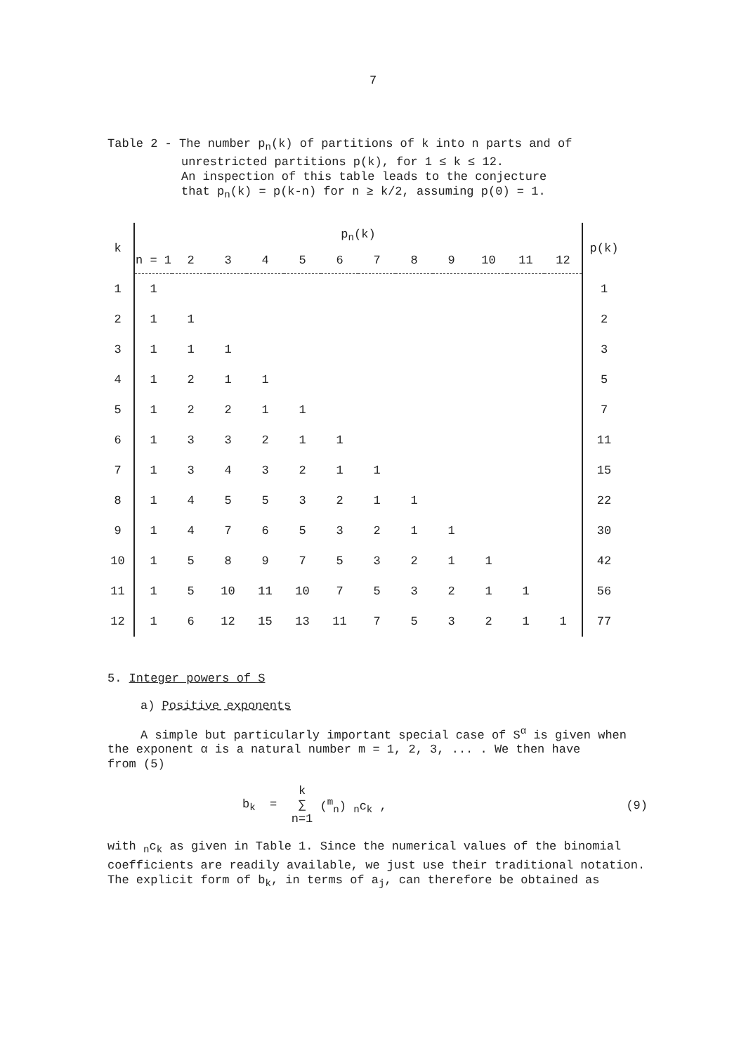7
Table 2 - The number p<sub>n</sub>(k) of partitions of k into n parts and of
unrestricted partitions p(k), for 1 ≤ k ≤ 12.
An inspection of this table leads to the conjecture
that p<sub>n</sub>(k) = p(k-n) for n ≥ k/2, assuming p(0) = 1.
| k | p<sub>n</sub>(k) | | | | | | | | | | | | p(k) |
| --- | --- | --- | --- | --- | --- | --- | --- | --- | --- | --- | --- | --- | --- |
| | n = 1 | 2 | 3 | 4 | 5 | 6 | 7 | 8 | 9 | 10 | 11 | 12 | |
| 1 | 1 | | | | | | | | | | | | 1 |
| 2 | 1 | 1 | | | | | | | | | | | 2 |
| 3 | 1 | 1 | 1 | | | | | | | | | | 3 |
| 4 | 1 | 2 | 1 | 1 | | | | | | | | | 5 |
| 5 | 1 | 2 | 2 | 1 | 1 | | | | | | | | 7 |
| 6 | 1 | 3 | 3 | 2 | 1 | 1 | | | | | | | 11 |
| 7 | 1 | 3 | 4 | 3 | 2 | 1 | 1 | | | | | | 15 |
| 8 | 1 | 4 | 5 | 5 | 3 | 2 | 1 | 1 | | | | | 22 |
| 9 | 1 | 4 | 7 | 6 | 5 | 3 | 2 | 1 | 1 | | | | 30 |
| 10 | 1 | 5 | 8 | 9 | 7 | 5 | 3 | 2 | 1 | 1 | | | 42 |
| 11 | 1 | 5 | 10 | 11 | 10 | 7 | 5 | 3 | 2 | 1 | 1 | | 56 |
| 12 | 1 | 6 | 12 | 15 | 13 | 11 | 7 | 5 | 3 | 2 | 1 | 1 | 77 |
5. Integer powers of S
a) Positive exponents
A simple but particularly important special case of S<sup>α</sup> is given when the exponent α is a natural number m = 1, 2, 3, ... . We then have
from (5)
b<sub>k</sub> = k ∑ n=1 (<sup>m</sup><sub>n</sub>) <sub>n</sub>c<sub>k</sub> , (9)
with <sub>n</sub>c<sub>k</sub> as given in Table 1. Since the numerical values of the binomial coefficients are readily available, we just use their traditional notation. The explicit form of b<sub>k</sub>, in terms of a<sub>j</sub>, can therefore be obtained as